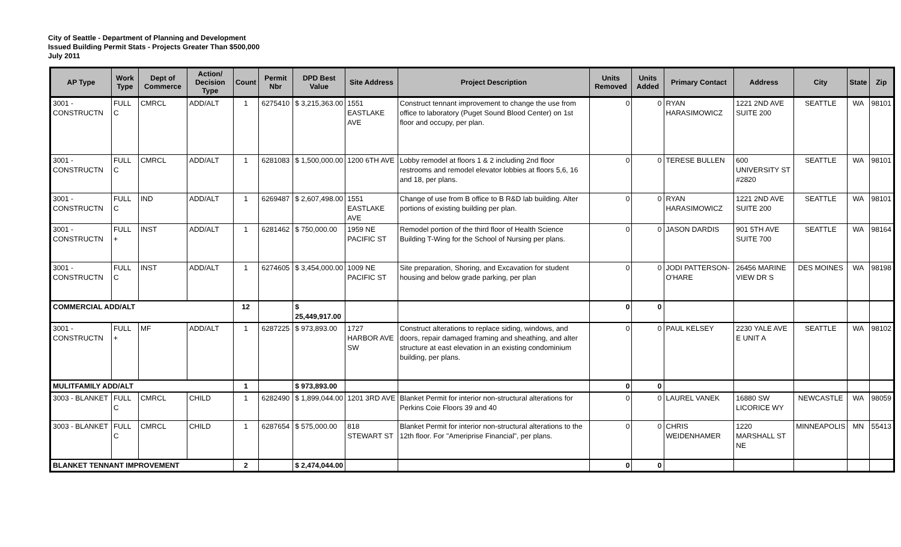City of Seattle - Department of Planning and Development
Issued Building Permit Stats - Projects Greater Than $500,000
July 2011
| AP Type | Work Type | Dept of Commerce | Action/ Decision Type | Count | Permit Nbr | DPD Best Value | Site Address | Project Description | Units Removed | Units Added | Primary Contact | Address | City | State | Zip |
| --- | --- | --- | --- | --- | --- | --- | --- | --- | --- | --- | --- | --- | --- | --- | --- |
| 3001 - CONSTRUCTN | FULL C | CMRCL | ADD/ALT | 1 | 6275410 | $ 3,215,363.00 | 1551 EASTLAKE AVE | Construct tennant improvement to change the use from office to laboratory (Puget Sound Blood Center) on 1st floor and occupy, per plan. | 0 | 0 | RYAN HARASIMOWICZ | 1221 2ND AVE SUITE 200 | SEATTLE | WA | 98101 |
| 3001 - CONSTRUCTN | FULL C | CMRCL | ADD/ALT | 1 | 6281083 | $ 1,500,000.00 | 1200 6TH AVE | Lobby remodel at floors 1 & 2 including 2nd floor restrooms and remodel elevator lobbies at floors 5,6, 16 and 18, per plans. | 0 | 0 | TERESE BULLEN | 600 UNIVERSITY ST #2820 | SEATTLE | WA | 98101 |
| 3001 - CONSTRUCTN | FULL C | IND | ADD/ALT | 1 | 6269487 | $ 2,607,498.00 | 1551 EASTLAKE AVE | Change of use from B office to B R&D lab building. Alter portions of existing building per plan. | 0 | 0 | RYAN HARASIMOWICZ | 1221 2ND AVE SUITE 200 | SEATTLE | WA | 98101 |
| 3001 - CONSTRUCTN | FULL + | INST | ADD/ALT | 1 | 6281462 | $ 750,000.00 | 1959 NE PACIFIC ST | Remodel portion of the third floor of Health Science Building T-Wing for the School of Nursing per plans. | 0 | 0 | JASON DARDIS | 901 5TH AVE SUITE 700 | SEATTLE | WA | 98164 |
| 3001 - CONSTRUCTN | FULL C | INST | ADD/ALT | 1 | 6274605 | $ 3,454,000.00 | 1009 NE PACIFIC ST | Site preparation, Shoring, and Excavation for student housing and below grade parking, per plan | 0 | 0 | JODI PATTERSON-O'HARE | 26456 MARINE VIEW DR S | DES MOINES | WA | 98198 |
| COMMERCIAL ADD/ALT | | | | 12 | | $ 25,449,917.00 | | | 0 | 0 | | | | | |
| 3001 - CONSTRUCTN | FULL + | MF | ADD/ALT | 1 | 6287225 | $ 973,893.00 | 1727 HARBOR AVE SW | Construct alterations to replace siding, windows, and doors, repair damaged framing and sheathing, and alter structure at east elevation in an existing condominium building, per plans. | 0 | 0 | PAUL KELSEY | 2230 YALE AVE E UNIT A | SEATTLE | WA | 98102 |
| MULITFAMILY ADD/ALT | | | | 1 | | $ 973,893.00 | | | 0 | 0 | | | | | |
| 3003 - BLANKET | FULL C | CMRCL | CHILD | 1 | 6282490 | $ 1,899,044.00 | 1201 3RD AVE | Blanket Permit for interior non-structural alterations for Perkins Coie Floors 39 and 40 | 0 | 0 | LAUREL VANEK | 16880 SW LICORICE WY | NEWCASTLE | WA | 98059 |
| 3003 - BLANKET | FULL C | CMRCL | CHILD | 1 | 6287654 | $ 575,000.00 | 818 STEWART ST | Blanket Permit for interior non-structural alterations to the 12th floor. For "Ameriprise Financial", per plans. | 0 | 0 | CHRIS WEIDENHAMER | 1220 MARSHALL ST NE | MINNEAPOLIS | MN | 55413 |
| BLANKET TENNANT IMPROVEMENT | | | | 2 | | $ 2,474,044.00 | | | 0 | 0 | | | | | |